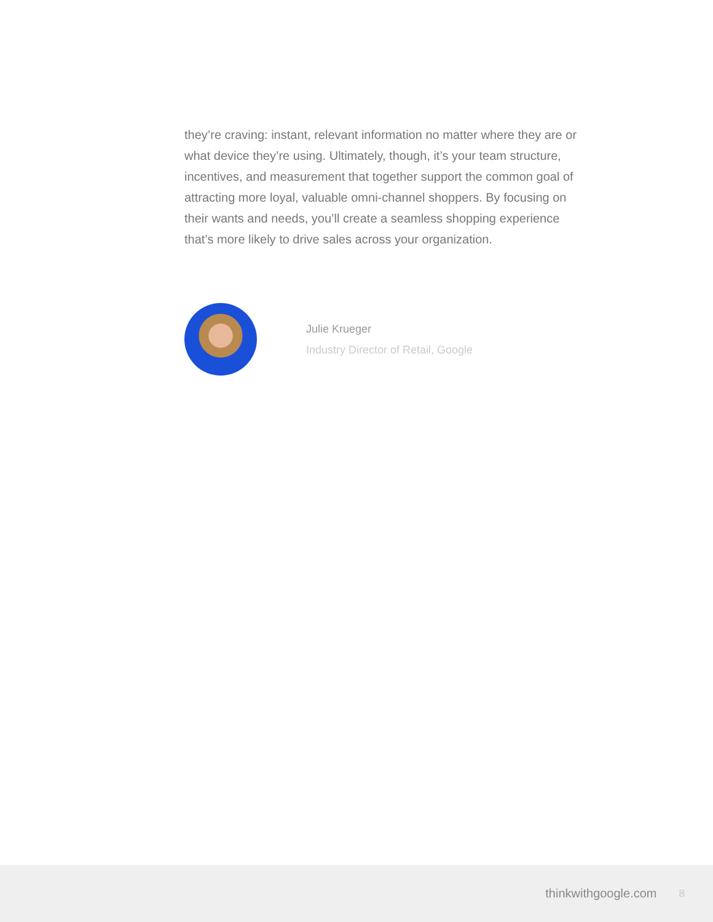they’re craving: instant, relevant information no matter where they are or what device they’re using. Ultimately, though, it’s your team structure, incentives, and measurement that together support the common goal of attracting more loyal, valuable omni-channel shoppers. By focusing on their wants and needs, you’ll create a seamless shopping experience that’s more likely to drive sales across your organization.
Julie Krueger
Industry Director of Retail, Google
thinkwithgoogle.com 8